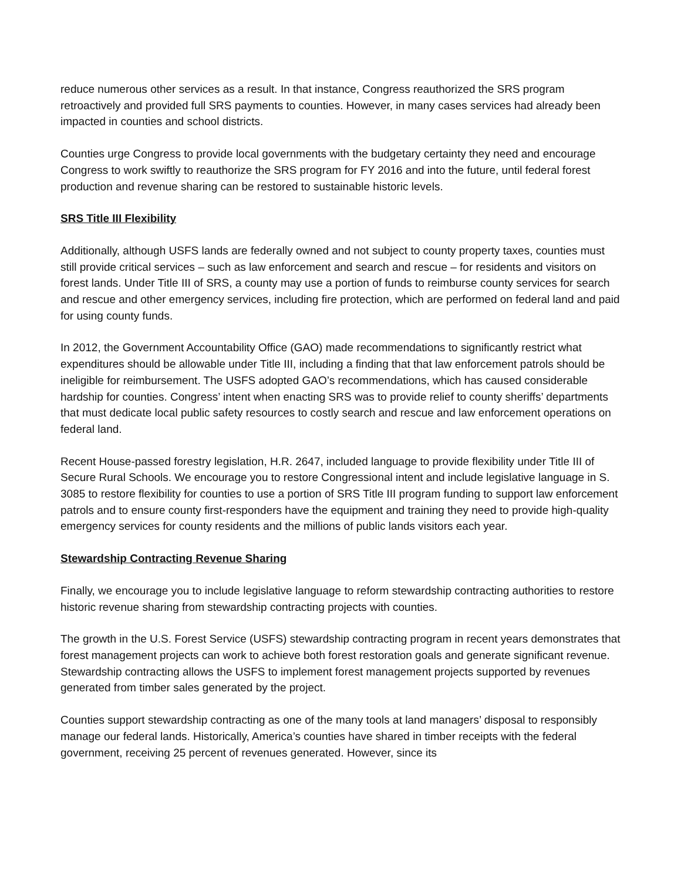reduce numerous other services as a result. In that instance, Congress reauthorized the SRS program retroactively and provided full SRS payments to counties. However, in many cases services had already been impacted in counties and school districts.
Counties urge Congress to provide local governments with the budgetary certainty they need and encourage Congress to work swiftly to reauthorize the SRS program for FY 2016 and into the future, until federal forest production and revenue sharing can be restored to sustainable historic levels.
SRS Title III Flexibility
Additionally, although USFS lands are federally owned and not subject to county property taxes, counties must still provide critical services – such as law enforcement and search and rescue – for residents and visitors on forest lands. Under Title III of SRS, a county may use a portion of funds to reimburse county services for search and rescue and other emergency services, including fire protection, which are performed on federal land and paid for using county funds.
In 2012, the Government Accountability Office (GAO) made recommendations to significantly restrict what expenditures should be allowable under Title III, including a finding that that law enforcement patrols should be ineligible for reimbursement. The USFS adopted GAO’s recommendations, which has caused considerable hardship for counties. Congress’ intent when enacting SRS was to provide relief to county sheriffs’ departments that must dedicate local public safety resources to costly search and rescue and law enforcement operations on federal land.
Recent House-passed forestry legislation, H.R. 2647, included language to provide flexibility under Title III of Secure Rural Schools. We encourage you to restore Congressional intent and include legislative language in S. 3085 to restore flexibility for counties to use a portion of SRS Title III program funding to support law enforcement patrols and to ensure county first-responders have the equipment and training they need to provide high-quality emergency services for county residents and the millions of public lands visitors each year.
Stewardship Contracting Revenue Sharing
Finally, we encourage you to include legislative language to reform stewardship contracting authorities to restore historic revenue sharing from stewardship contracting projects with counties.
The growth in the U.S. Forest Service (USFS) stewardship contracting program in recent years demonstrates that forest management projects can work to achieve both forest restoration goals and generate significant revenue. Stewardship contracting allows the USFS to implement forest management projects supported by revenues generated from timber sales generated by the project.
Counties support stewardship contracting as one of the many tools at land managers’ disposal to responsibly manage our federal lands. Historically, America’s counties have shared in timber receipts with the federal government, receiving 25 percent of revenues generated. However, since its